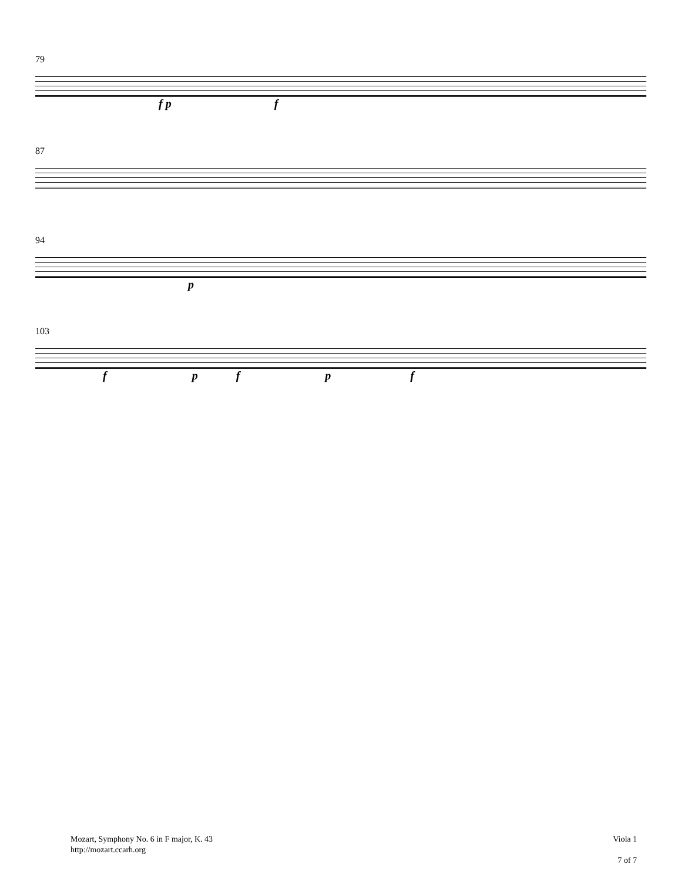79
f p f
87
94
p
103
f p f p f
Mozart, Symphony No. 6 in F major, K. 43
http://mozart.ccarh.org
Viola 1
7 of 7